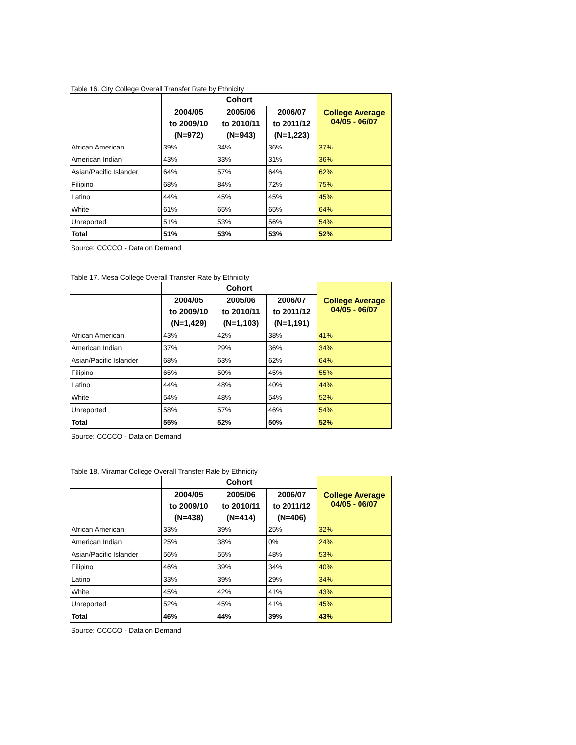Table 16. City College Overall Transfer Rate by Ethnicity
| | Cohort | | | College Average 04/05 - 06/07 |
| --- | --- | --- | --- | --- |
| | 2004/05 to 2009/10 (N=972) | 2005/06 to 2010/11 (N=943) | 2006/07 to 2011/12 (N=1,223) | |
| African American | 39% | 34% | 36% | 37% |
| American Indian | 43% | 33% | 31% | 36% |
| Asian/Pacific Islander | 64% | 57% | 64% | 62% |
| Filipino | 68% | 84% | 72% | 75% |
| Latino | 44% | 45% | 45% | 45% |
| White | 61% | 65% | 65% | 64% |
| Unreported | 51% | 53% | 56% | 54% |
| Total | 51% | 53% | 53% | 52% |
Source: CCCCO - Data on Demand
Table 17. Mesa College Overall Transfer Rate by Ethnicity
| | Cohort | | | College Average 04/05 - 06/07 |
| --- | --- | --- | --- | --- |
| | 2004/05 to 2009/10 (N=1,429) | 2005/06 to 2010/11 (N=1,103) | 2006/07 to 2011/12 (N=1,191) | |
| African American | 43% | 42% | 38% | 41% |
| American Indian | 37% | 29% | 36% | 34% |
| Asian/Pacific Islander | 68% | 63% | 62% | 64% |
| Filipino | 65% | 50% | 45% | 55% |
| Latino | 44% | 48% | 40% | 44% |
| White | 54% | 48% | 54% | 52% |
| Unreported | 58% | 57% | 46% | 54% |
| Total | 55% | 52% | 50% | 52% |
Source: CCCCO - Data on Demand
Table 18. Miramar College Overall Transfer Rate by Ethnicity
| | Cohort | | | College Average 04/05 - 06/07 |
| --- | --- | --- | --- | --- |
| | 2004/05 to 2009/10 (N=438) | 2005/06 to 2010/11 (N=414) | 2006/07 to 2011/12 (N=406) | |
| African American | 33% | 39% | 25% | 32% |
| American Indian | 25% | 38% | 0% | 24% |
| Asian/Pacific Islander | 56% | 55% | 48% | 53% |
| Filipino | 46% | 39% | 34% | 40% |
| Latino | 33% | 39% | 29% | 34% |
| White | 45% | 42% | 41% | 43% |
| Unreported | 52% | 45% | 41% | 45% |
| Total | 46% | 44% | 39% | 43% |
Source: CCCCO - Data on Demand